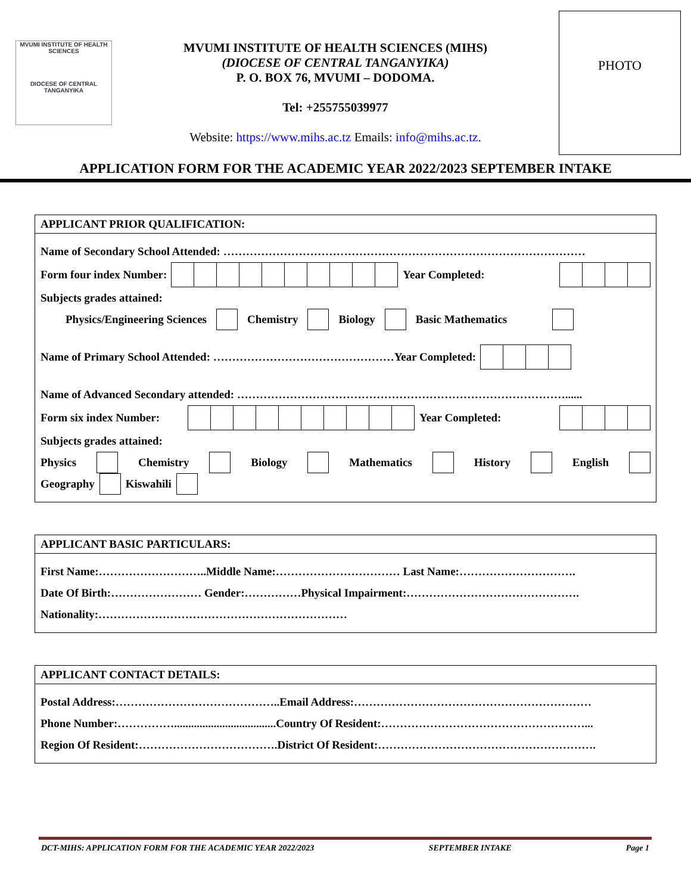MVUMI INSTITUTE OF HEALTH SCIENCES
DIOCESE OF CENTRAL TANGANYIKA
MVUMI INSTITUTE OF HEALTH SCIENCES (MIHS)
(DIOCESE OF CENTRAL TANGANYIKA)
P. O. BOX 76, MVUMI – DODOMA.
Tel: +255755039977
Website: https://www.mihs.ac.tz Emails: info@mihs.ac.tz.
PHOTO
APPLICATION FORM FOR THE ACADEMIC YEAR 2022/2023 SEPTEMBER INTAKE
APPLICANT PRIOR QUALIFICATION:
Name of Secondary School Attended: ……………………………………………………………………………………
Form four index Number: Year Completed:
Subjects grades attained:
Physics/Engineering Sciences Chemistry Biology Basic Mathematics
Name of Primary School Attended: …………………………………………Year Completed:
Name of Advanced Secondary attended: ……………………………………………………………………………......
Form six index Number: Year Completed:
Subjects grades attained:
Physics Chemistry Biology Mathematics History English
Geography Kiswahili
APPLICANT BASIC PARTICULARS:
First Name:………………………..Middle Name:…………………………… Last Name:………………………….
Date Of Birth:…………………… Gender:……………Physical Impairment:……………………………………….
Nationality:…………………………………………………………
APPLICANT CONTACT DETAILS:
Postal Address:……………………………………..Email Address:………………………………………………………
Phone Number:……………....................................Country Of Resident:………………………………………………...
Region Of Resident:……………………………….District Of Resident:………………………………………………….
DCT-MIHS: APPLICATION FORM FOR THE ACADEMIC YEAR 2022/2023 SEPTEMBER INTAKE Page 1